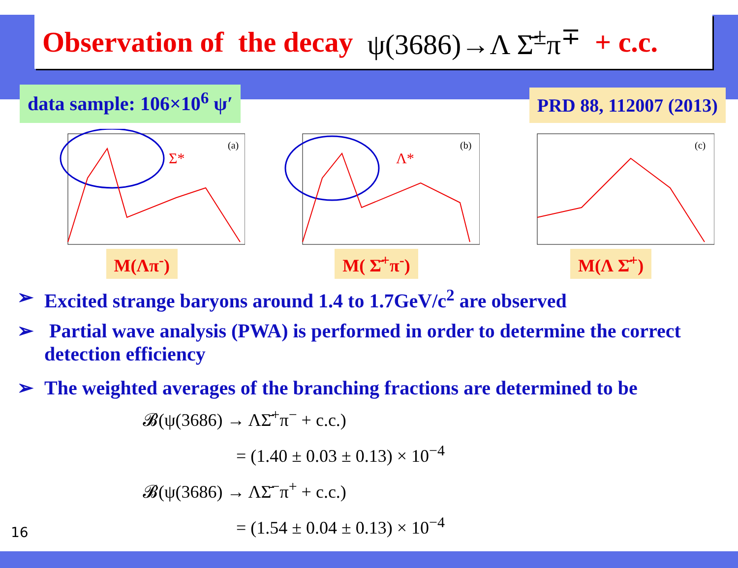Observation of the decay ψ(3686)→Λ Σ̄<sup>±</sup>π<sup>∓</sup> + c.c.
data sample: 106×10<sup>6</sup> ψ′
PRD 88, 112007 (2013)
Σ*
(a)
M(Λπ<sup>-</sup>)
Λ*
(b)
M( Σ̄<sup>+</sup>π<sup>-</sup>)
(c)
M(Λ Σ̄<sup>+</sup>)
➢ Excited strange baryons around 1.4 to 1.7GeV/c<sup>2</sup> are observed
➢ Partial wave analysis (PWA) is performed in order to determine the correct detection efficiency
➢ The weighted averages of the branching fractions are determined to be
𝓑(ψ(3686) → ΛΣ̄<sup>+</sup>π<sup>−</sup> + c.c.)
= (1.40 ± 0.03 ± 0.13) × 10<sup>−4</sup>
𝓑(ψ(3686) → ΛΣ̄<sup>−</sup>π<sup>+</sup> + c.c.)
= (1.54 ± 0.04 ± 0.13) × 10<sup>−4</sup>
16